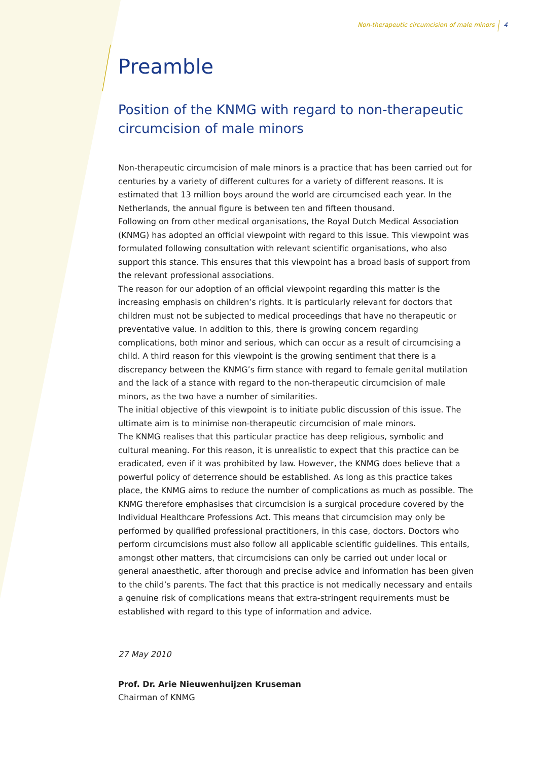Non-therapeutic circumcision of male minors 4
Preamble
Position of the KNMG with regard to non-therapeutic circumcision of male minors
Non-therapeutic circumcision of male minors is a practice that has been carried out for centuries by a variety of different cultures for a variety of different reasons. It is estimated that 13 million boys around the world are circumcised each year. In the Netherlands, the annual figure is between ten and fifteen thousand.
Following on from other medical organisations, the Royal Dutch Medical Association (KNMG) has adopted an official viewpoint with regard to this issue. This viewpoint was formulated following consultation with relevant scientific organisations, who also support this stance. This ensures that this viewpoint has a broad basis of support from the relevant professional associations.
The reason for our adoption of an official viewpoint regarding this matter is the increasing emphasis on children’s rights. It is particularly relevant for doctors that children must not be subjected to medical proceedings that have no therapeutic or preventative value. In addition to this, there is growing concern regarding complications, both minor and serious, which can occur as a result of circumcising a child. A third reason for this viewpoint is the growing sentiment that there is a discrepancy between the KNMG’s firm stance with regard to female genital mutilation and the lack of a stance with regard to the non-therapeutic circumcision of male minors, as the two have a number of similarities.
The initial objective of this viewpoint is to initiate public discussion of this issue. The ultimate aim is to minimise non-therapeutic circumcision of male minors.
The KNMG realises that this particular practice has deep religious, symbolic and cultural meaning. For this reason, it is unrealistic to expect that this practice can be eradicated, even if it was prohibited by law. However, the KNMG does believe that a powerful policy of deterrence should be established. As long as this practice takes place, the KNMG aims to reduce the number of complications as much as possible. The KNMG therefore emphasises that circumcision is a surgical procedure covered by the Individual Healthcare Professions Act. This means that circumcision may only be performed by qualified professional practitioners, in this case, doctors. Doctors who perform circumcisions must also follow all applicable scientific guidelines. This entails, amongst other matters, that circumcisions can only be carried out under local or general anaesthetic, after thorough and precise advice and information has been given to the child’s parents. The fact that this practice is not medically necessary and entails a genuine risk of complications means that extra-stringent requirements must be established with regard to this type of information and advice.
27 May 2010
Prof. Dr. Arie Nieuwenhuijzen Kruseman
Chairman of KNMG